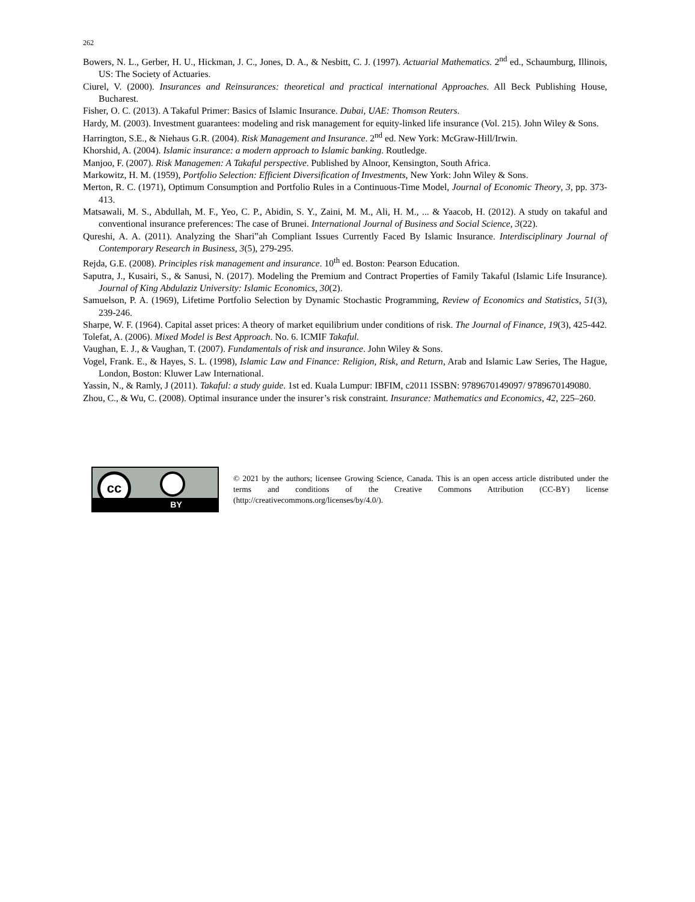262
Bowers, N. L., Gerber, H. U., Hickman, J. C., Jones, D. A., & Nesbitt, C. J. (1997). Actuarial Mathematics. 2<sup>nd</sup> ed., Schaumburg, Illinois, US: The Society of Actuaries.
Ciurel, V. (2000). Insurances and Reinsurances: theoretical and practical international Approaches. All Beck Publishing House, Bucharest.
Fisher, O. C. (2013). A Takaful Primer: Basics of Islamic Insurance. Dubai, UAE: Thomson Reuters.
Hardy, M. (2003). Investment guarantees: modeling and risk management for equity-linked life insurance (Vol. 215). John Wiley & Sons.
Harrington, S.E., & Niehaus G.R. (2004). Risk Management and Insurance. 2<sup>nd</sup> ed. New York: McGraw-Hill/Irwin.
Khorshid, A. (2004). Islamic insurance: a modern approach to Islamic banking. Routledge.
Manjoo, F. (2007). Risk Managemen: A Takaful perspective. Published by Alnoor, Kensington, South Africa.
Markowitz, H. M. (1959), Portfolio Selection: Efficient Diversification of Investments, New York: John Wiley & Sons.
Merton, R. C. (1971), Optimum Consumption and Portfolio Rules in a Continuous-Time Model, Journal of Economic Theory, 3, pp. 373-413.
Matsawali, M. S., Abdullah, M. F., Yeo, C. P., Abidin, S. Y., Zaini, M. M., Ali, H. M., ... & Yaacob, H. (2012). A study on takaful and conventional insurance preferences: The case of Brunei. International Journal of Business and Social Science, 3(22).
Qureshi, A. A. (2011). Analyzing the Shari‟ah Compliant Issues Currently Faced By Islamic Insurance. Interdisciplinary Journal of Contemporary Research in Business, 3(5), 279-295.
Rejda, G.E. (2008). Principles risk management and insurance. 10<sup>th</sup> ed. Boston: Pearson Education.
Saputra, J., Kusairi, S., & Sanusi, N. (2017). Modeling the Premium and Contract Properties of Family Takaful (Islamic Life Insurance). Journal of King Abdulaziz University: Islamic Economics, 30(2).
Samuelson, P. A. (1969), Lifetime Portfolio Selection by Dynamic Stochastic Programming, Review of Economics and Statistics, 51(3), 239-246.
Sharpe, W. F. (1964). Capital asset prices: A theory of market equilibrium under conditions of risk. The Journal of Finance, 19(3), 425-442.
Tolefat, A. (2006). Mixed Model is Best Approach. No. 6. ICMIF Takaful.
Vaughan, E. J., & Vaughan, T. (2007). Fundamentals of risk and insurance. John Wiley & Sons.
Vogel, Frank. E., & Hayes, S. L. (1998), Islamic Law and Finance: Religion, Risk, and Return, Arab and Islamic Law Series, The Hague, London, Boston: Kluwer Law International.
Yassin, N., & Ramly, J (2011). Takaful: a study guide. 1st ed. Kuala Lumpur: IBFIM, c2011 ISSBN: 9789670149097/ 9789670149080.
Zhou, C., & Wu, C. (2008). Optimal insurance under the insurer’s risk constraint. Insurance: Mathematics and Economics, 42, 225–260.
cc
BY
© 2021 by the authors; licensee Growing Science, Canada. This is an open access article distributed under the terms and conditions of the Creative Commons Attribution (CC-BY) license (http://creativecommons.org/licenses/by/4.0/).